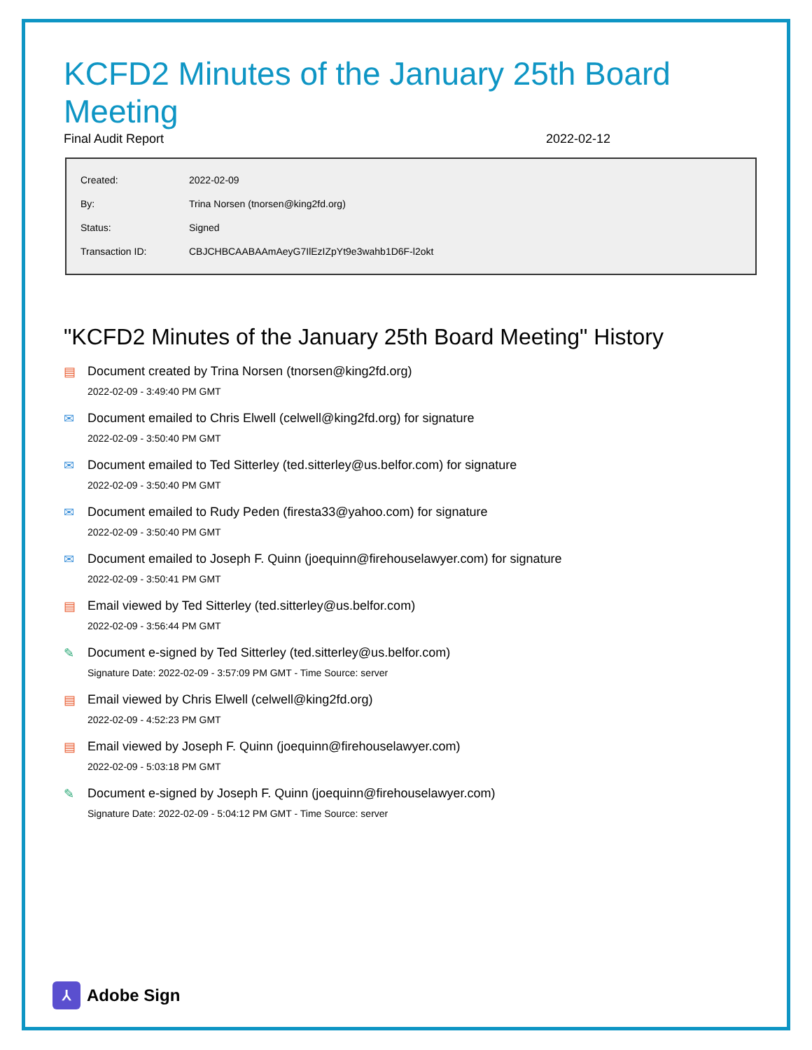KCFD2 Minutes of the January 25th Board Meeting
Final Audit Report 2022-02-12
| Created: | 2022-02-09 |
| By: | Trina Norsen (tnorsen@king2fd.org) |
| Status: | Signed |
| Transaction ID: | CBJCHBCAABAAmAeyG7IlEzIZpYt9e3wahb1D6F-l2okt |
"KCFD2 Minutes of the January 25th Board Meeting" History
▤ Document created by Trina Norsen (tnorsen@king2fd.org)
2022-02-09 - 3:49:40 PM GMT
✉ Document emailed to Chris Elwell (celwell@king2fd.org) for signature
2022-02-09 - 3:50:40 PM GMT
✉ Document emailed to Ted Sitterley (ted.sitterley@us.belfor.com) for signature
2022-02-09 - 3:50:40 PM GMT
✉ Document emailed to Rudy Peden (firesta33@yahoo.com) for signature
2022-02-09 - 3:50:40 PM GMT
✉ Document emailed to Joseph F. Quinn (joequinn@firehouselawyer.com) for signature
2022-02-09 - 3:50:41 PM GMT
▤ Email viewed by Ted Sitterley (ted.sitterley@us.belfor.com)
2022-02-09 - 3:56:44 PM GMT
✎ Document e-signed by Ted Sitterley (ted.sitterley@us.belfor.com)
Signature Date: 2022-02-09 - 3:57:09 PM GMT - Time Source: server
▤ Email viewed by Chris Elwell (celwell@king2fd.org)
2022-02-09 - 4:52:23 PM GMT
▤ Email viewed by Joseph F. Quinn (joequinn@firehouselawyer.com)
2022-02-09 - 5:03:18 PM GMT
✎ Document e-signed by Joseph F. Quinn (joequinn@firehouselawyer.com)
Signature Date: 2022-02-09 - 5:04:12 PM GMT - Time Source: server
⅄
Adobe Sign